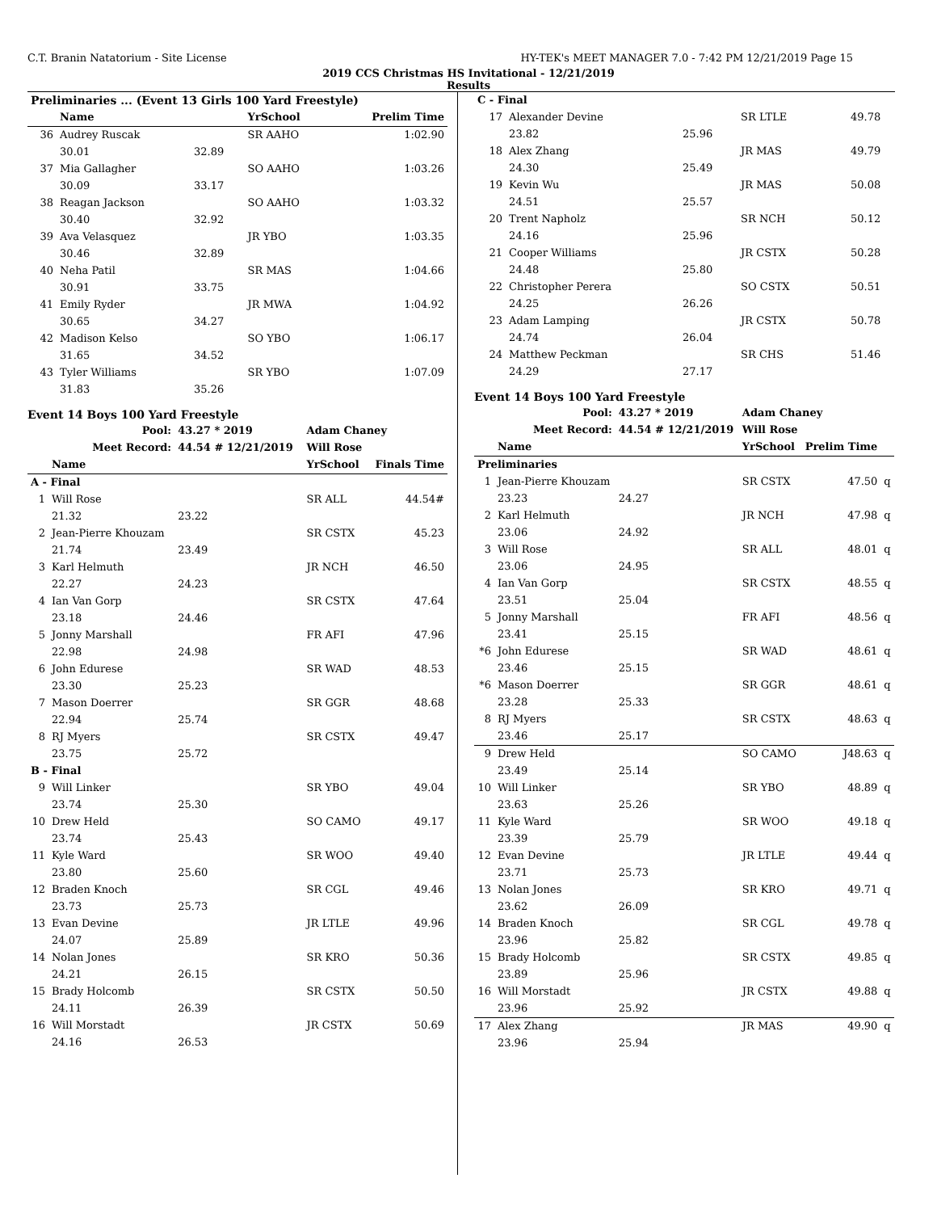C.T. Branin Natatorium - Site License HY-TEK's MEET MANAGER 7.0 - 7:42 PM 12/21/2019 Page 15
2019 CCS Christmas HS Invitational - 12/21/2019
Results
| Preliminaries ... (Event 13 Girls 100 Yard Freestyle) | | | | |
| --- | --- | --- | --- | --- |
| | Name | | YrSchool | Prelim Time |
| 36 | Audrey Ruscak | | SR AAHO | 1:02.90 |
| | 30.01 | 32.89 | | |
| 37 | Mia Gallagher | | SO AAHO | 1:03.26 |
| | 30.09 | 33.17 | | |
| 38 | Reagan Jackson | | SO AAHO | 1:03.32 |
| | 30.40 | 32.92 | | |
| 39 | Ava Velasquez | | JR YBO | 1:03.35 |
| | 30.46 | 32.89 | | |
| 40 | Neha Patil | | SR MAS | 1:04.66 |
| | 30.91 | 33.75 | | |
| 41 | Emily Ryder | | JR MWA | 1:04.92 |
| | 30.65 | 34.27 | | |
| 42 | Madison Kelso | | SO YBO | 1:06.17 |
| | 31.65 | 34.52 | | |
| 43 | Tyler Williams | | SR YBO | 1:07.09 |
| | 31.83 | 35.26 | | |
Event 14 Boys 100 Yard Freestyle
| Pool: | | 43.27 * 2019 | Adam Chaney | |
| Meet Record: | | 44.54 # 12/21/2019 | Will Rose | |
| | Name | | YrSchool | Finals Time |
| A - Final | | | | |
| 1 | Will Rose | | SR ALL | 44.54# |
| | 21.32 | 23.22 | | |
| 2 | Jean-Pierre Khouzam | | SR CSTX | 45.23 |
| | 21.74 | 23.49 | | |
| 3 | Karl Helmuth | | JR NCH | 46.50 |
| | 22.27 | 24.23 | | |
| 4 | Ian Van Gorp | | SR CSTX | 47.64 |
| | 23.18 | 24.46 | | |
| 5 | Jonny Marshall | | FR AFI | 47.96 |
| | 22.98 | 24.98 | | |
| 6 | John Edurese | | SR WAD | 48.53 |
| | 23.30 | 25.23 | | |
| 7 | Mason Doerrer | | SR GGR | 48.68 |
| | 22.94 | 25.74 | | |
| 8 | RJ Myers | | SR CSTX | 49.47 |
| | 23.75 | 25.72 | | |
| B - Final | | | | |
| 9 | Will Linker | | SR YBO | 49.04 |
| | 23.74 | 25.30 | | |
| 10 | Drew Held | | SO CAMO | 49.17 |
| | 23.74 | 25.43 | | |
| 11 | Kyle Ward | | SR WOO | 49.40 |
| | 23.80 | 25.60 | | |
| 12 | Braden Knoch | | SR CGL | 49.46 |
| | 23.73 | 25.73 | | |
| 13 | Evan Devine | | JR LTLE | 49.96 |
| | 24.07 | 25.89 | | |
| 14 | Nolan Jones | | SR KRO | 50.36 |
| | 24.21 | 26.15 | | |
| 15 | Brady Holcomb | | SR CSTX | 50.50 |
| | 24.11 | 26.39 | | |
| 16 | Will Morstadt | | JR CSTX | 50.69 |
| | 24.16 | 26.53 | | |
| C - Final | | | | | |
| --- | --- | --- | --- | --- | --- |
| 17 | Alexander Devine | | SR LTLE | 49.78 | |
| | 23.82 | 25.96 | | | |
| 18 | Alex Zhang | | JR MAS | 49.79 | |
| | 24.30 | 25.49 | | | |
| 19 | Kevin Wu | | JR MAS | 50.08 | |
| | 24.51 | 25.57 | | | |
| 20 | Trent Napholz | | SR NCH | 50.12 | |
| | 24.16 | 25.96 | | | |
| 21 | Cooper Williams | | JR CSTX | 50.28 | |
| | 24.48 | 25.80 | | | |
| 22 | Christopher Perera | | SO CSTX | 50.51 | |
| | 24.25 | 26.26 | | | |
| 23 | Adam Lamping | | JR CSTX | 50.78 | |
| | 24.74 | 26.04 | | | |
| 24 | Matthew Peckman | | SR CHS | 51.46 | |
| | 24.29 | 27.17 | | | |
Event 14 Boys 100 Yard Freestyle
| Pool: | | 43.27 * 2019 | Adam Chaney | | |
| Meet Record: | | 44.54 # 12/21/2019 | Will Rose | | |
| | Name | | YrSchool | Prelim Time | |
| Preliminaries | | | | | |
| 1 | Jean-Pierre Khouzam | | SR CSTX | 47.50 | q |
| | 23.23 | 24.27 | | | |
| 2 | Karl Helmuth | | JR NCH | 47.98 | q |
| | 23.06 | 24.92 | | | |
| 3 | Will Rose | | SR ALL | 48.01 | q |
| | 23.06 | 24.95 | | | |
| 4 | Ian Van Gorp | | SR CSTX | 48.55 | q |
| | 23.51 | 25.04 | | | |
| 5 | Jonny Marshall | | FR AFI | 48.56 | q |
| | 23.41 | 25.15 | | | |
| *6 | John Edurese | | SR WAD | 48.61 | q |
| | 23.46 | 25.15 | | | |
| *6 | Mason Doerrer | | SR GGR | 48.61 | q |
| | 23.28 | 25.33 | | | |
| 8 | RJ Myers | | SR CSTX | 48.63 | q |
| | 23.46 | 25.17 | | | |
| 9 | Drew Held | | SO CAMO | J48.63 | q |
| | 23.49 | 25.14 | | | |
| 10 | Will Linker | | SR YBO | 48.89 | q |
| | 23.63 | 25.26 | | | |
| 11 | Kyle Ward | | SR WOO | 49.18 | q |
| | 23.39 | 25.79 | | | |
| 12 | Evan Devine | | JR LTLE | 49.44 | q |
| | 23.71 | 25.73 | | | |
| 13 | Nolan Jones | | SR KRO | 49.71 | q |
| | 23.62 | 26.09 | | | |
| 14 | Braden Knoch | | SR CGL | 49.78 | q |
| | 23.96 | 25.82 | | | |
| 15 | Brady Holcomb | | SR CSTX | 49.85 | q |
| | 23.89 | 25.96 | | | |
| 16 | Will Morstadt | | JR CSTX | 49.88 | q |
| | 23.96 | 25.92 | | | |
| 17 | Alex Zhang | | JR MAS | 49.90 | q |
| | 23.96 | 25.94 | | | |